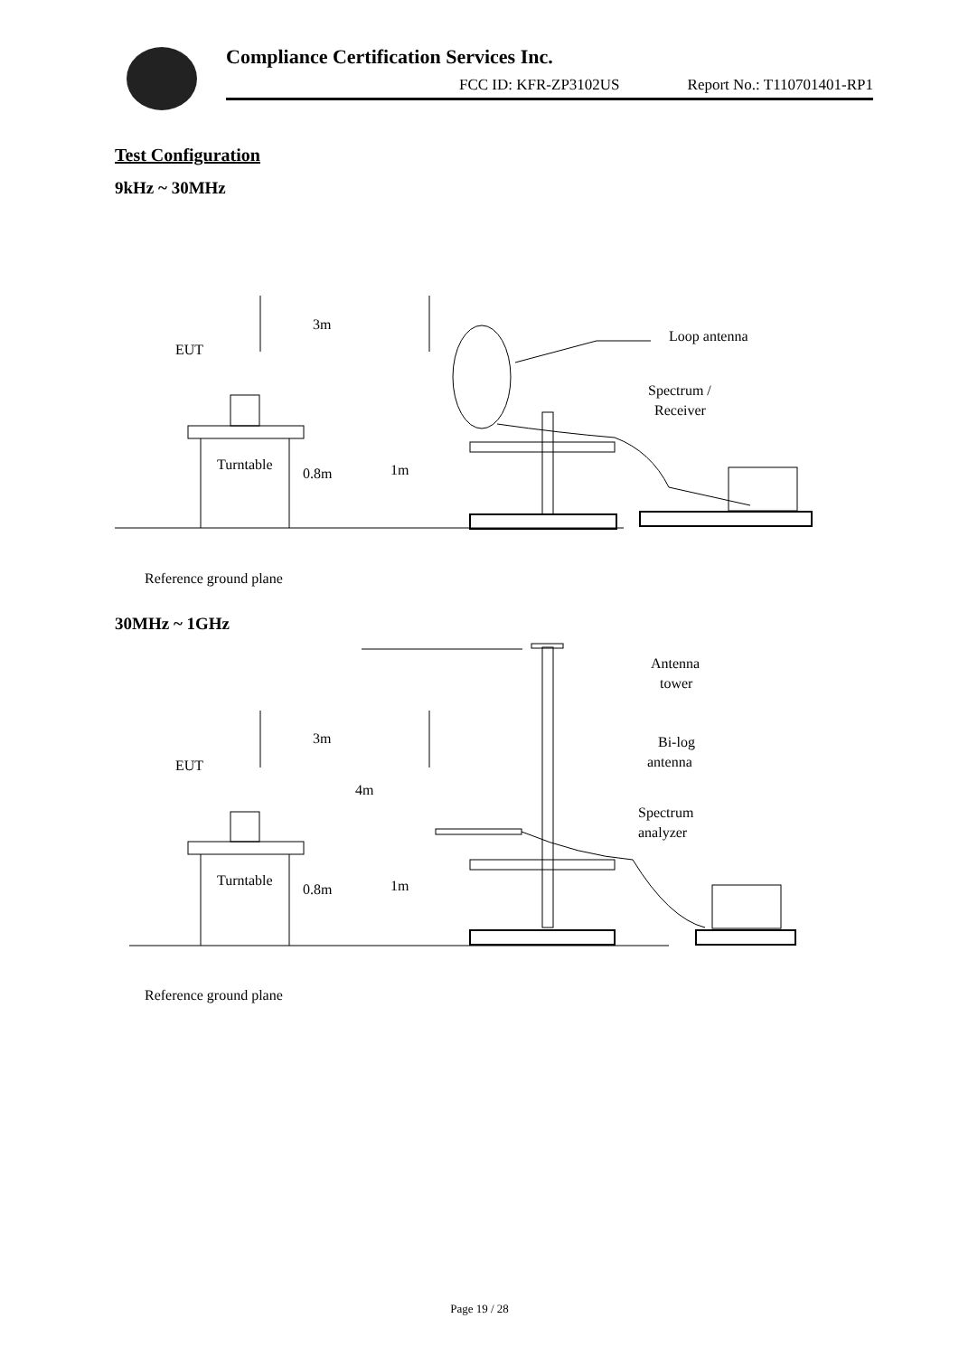Compliance Certification Services Inc.
FCC ID: KFR-ZP3102US Report No.: T110701401-RP1
Test Configuration
9kHz ~ 30MHz
3m
EUT
Loop antenna
Spectrum /
Receiver
Turntable
0.8m
1m
Reference ground plane
30MHz ~ 1GHz
3m
EUT
4m
Antenna
tower
Bi-log
antenna
Spectrum
analyzer
Turntable
0.8m
1m
Reference ground plane
Page 19 / 28